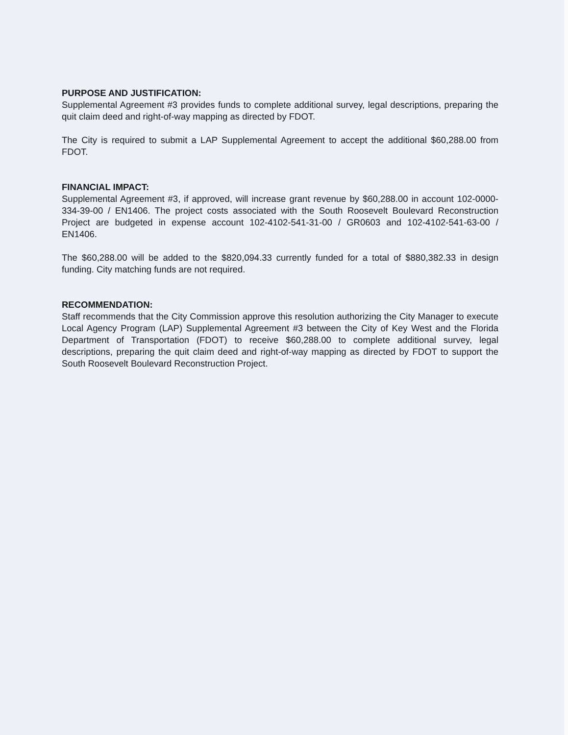PURPOSE AND JUSTIFICATION:
Supplemental Agreement #3 provides funds to complete additional survey, legal descriptions, preparing the quit claim deed and right-of-way mapping as directed by FDOT.
The City is required to submit a LAP Supplemental Agreement to accept the additional $60,288.00 from FDOT.
FINANCIAL IMPACT:
Supplemental Agreement #3, if approved, will increase grant revenue by $60,288.00 in account 102-0000-334-39-00 / EN1406. The project costs associated with the South Roosevelt Boulevard Reconstruction Project are budgeted in expense account 102-4102-541-31-00 / GR0603 and 102-4102-541-63-00 / EN1406.
The $60,288.00 will be added to the $820,094.33 currently funded for a total of $880,382.33 in design funding. City matching funds are not required.
RECOMMENDATION:
Staff recommends that the City Commission approve this resolution authorizing the City Manager to execute Local Agency Program (LAP) Supplemental Agreement #3 between the City of Key West and the Florida Department of Transportation (FDOT) to receive $60,288.00 to complete additional survey, legal descriptions, preparing the quit claim deed and right-of-way mapping as directed by FDOT to support the South Roosevelt Boulevard Reconstruction Project.